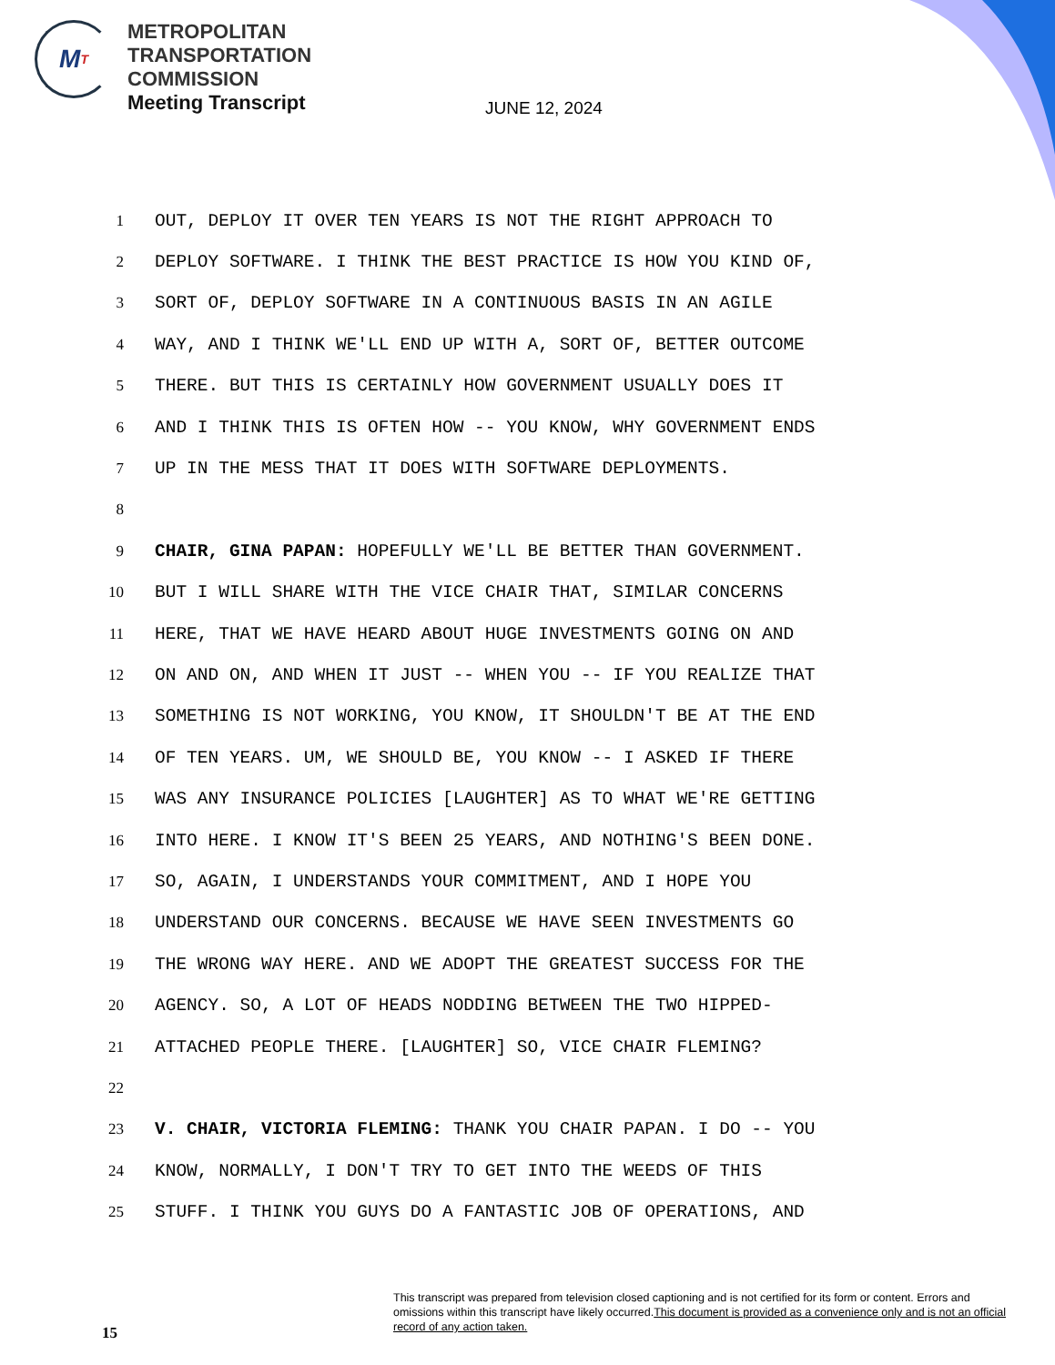M T
METROPOLITAN
TRANSPORTATION
COMMISSION
Meeting Transcript
JUNE 12, 2024
1 OUT, DEPLOY IT OVER TEN YEARS IS NOT THE RIGHT APPROACH TO
2 DEPLOY SOFTWARE. I THINK THE BEST PRACTICE IS HOW YOU KIND OF,
3 SORT OF, DEPLOY SOFTWARE IN A CONTINUOUS BASIS IN AN AGILE
4 WAY, AND I THINK WE'LL END UP WITH A, SORT OF, BETTER OUTCOME
5 THERE. BUT THIS IS CERTAINLY HOW GOVERNMENT USUALLY DOES IT
6 AND I THINK THIS IS OFTEN HOW -- YOU KNOW, WHY GOVERNMENT ENDS
7 UP IN THE MESS THAT IT DOES WITH SOFTWARE DEPLOYMENTS.
8
9 CHAIR, GINA PAPAN: HOPEFULLY WE'LL BE BETTER THAN GOVERNMENT.
10 BUT I WILL SHARE WITH THE VICE CHAIR THAT, SIMILAR CONCERNS
11 HERE, THAT WE HAVE HEARD ABOUT HUGE INVESTMENTS GOING ON AND
12 ON AND ON, AND WHEN IT JUST -- WHEN YOU -- IF YOU REALIZE THAT
13 SOMETHING IS NOT WORKING, YOU KNOW, IT SHOULDN'T BE AT THE END
14 OF TEN YEARS. UM, WE SHOULD BE, YOU KNOW -- I ASKED IF THERE
15 WAS ANY INSURANCE POLICIES [LAUGHTER] AS TO WHAT WE'RE GETTING
16 INTO HERE. I KNOW IT'S BEEN 25 YEARS, AND NOTHING'S BEEN DONE.
17 SO, AGAIN, I UNDERSTANDS YOUR COMMITMENT, AND I HOPE YOU
18 UNDERSTAND OUR CONCERNS. BECAUSE WE HAVE SEEN INVESTMENTS GO
19 THE WRONG WAY HERE. AND WE ADOPT THE GREATEST SUCCESS FOR THE
20 AGENCY. SO, A LOT OF HEADS NODDING BETWEEN THE TWO HIPPED-
21 ATTACHED PEOPLE THERE. [LAUGHTER] SO, VICE CHAIR FLEMING?
22
23 V. CHAIR, VICTORIA FLEMING: THANK YOU CHAIR PAPAN. I DO -- YOU
24 KNOW, NORMALLY, I DON'T TRY TO GET INTO THE WEEDS OF THIS
25 STUFF. I THINK YOU GUYS DO A FANTASTIC JOB OF OPERATIONS, AND
This transcript was prepared from television closed captioning and is not certified for its form or content. Errors and omissions within this transcript have likely occurred.This document is provided as a convenience only and is not an official record of any action taken.
15